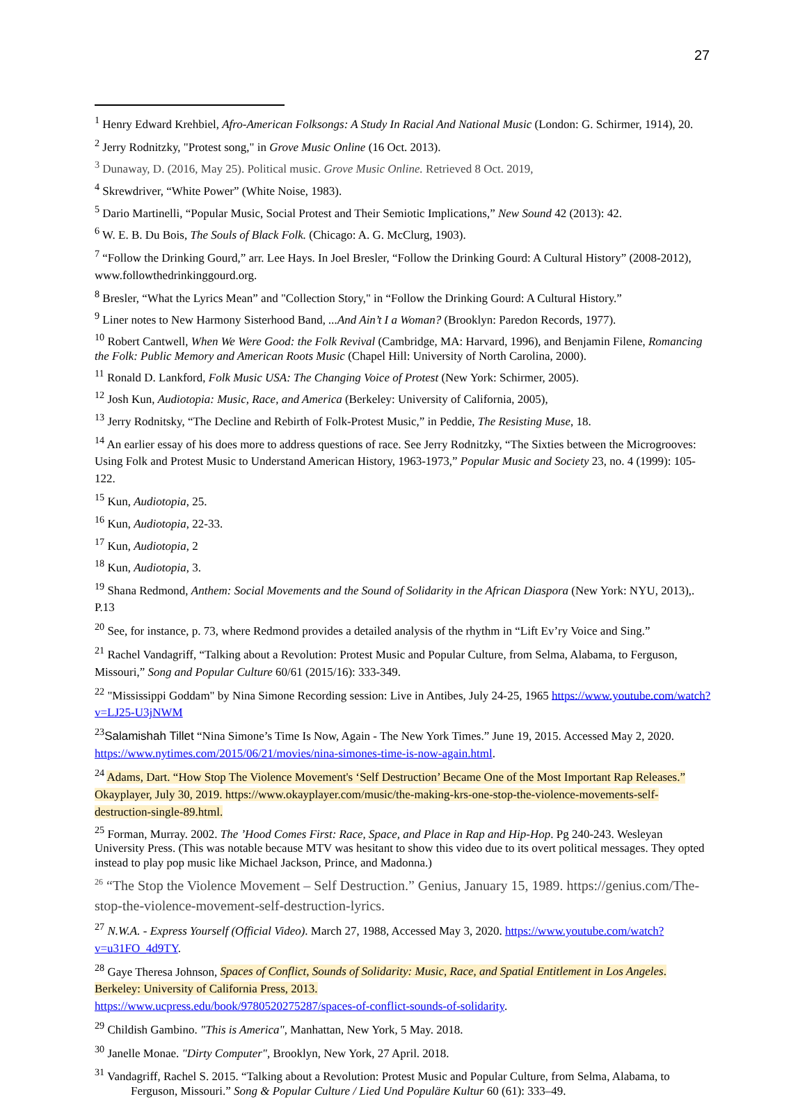27
<sup>1</sup> Henry Edward Krehbiel, Afro-American Folksongs: A Study In Racial And National Music (London: G. Schirmer, 1914), 20.
<sup>2</sup> Jerry Rodnitzky, "Protest song," in Grove Music Online (16 Oct. 2013).
<sup>3</sup> Dunaway, D. (2016, May 25). Political music. Grove Music Online. Retrieved 8 Oct. 2019,
<sup>4</sup> Skrewdriver, “White Power” (White Noise, 1983).
<sup>5</sup> Dario Martinelli, “Popular Music, Social Protest and Their Semiotic Implications,” New Sound 42 (2013): 42.
<sup>6</sup> W. E. B. Du Bois, The Souls of Black Folk. (Chicago: A. G. McClurg, 1903).
<sup>7</sup> “Follow the Drinking Gourd,” arr. Lee Hays. In Joel Bresler, “Follow the Drinking Gourd: A Cultural History” (2008-2012), www.followthedrinkinggourd.org.
<sup>8</sup> Bresler, “What the Lyrics Mean” and "Collection Story," in “Follow the Drinking Gourd: A Cultural History.”
<sup>9</sup> Liner notes to New Harmony Sisterhood Band, ...And Ain’t I a Woman? (Brooklyn: Paredon Records, 1977).
<sup>10</sup> Robert Cantwell, When We Were Good: the Folk Revival (Cambridge, MA: Harvard, 1996), and Benjamin Filene, Romancing the Folk: Public Memory and American Roots Music (Chapel Hill: University of North Carolina, 2000).
<sup>11</sup> Ronald D. Lankford, Folk Music USA: The Changing Voice of Protest (New York: Schirmer, 2005).
<sup>12</sup> Josh Kun, Audiotopia: Music, Race, and America (Berkeley: University of California, 2005),
<sup>13</sup> Jerry Rodnitsky, “The Decline and Rebirth of Folk-Protest Music,” in Peddie, The Resisting Muse, 18.
<sup>14</sup> An earlier essay of his does more to address questions of race. See Jerry Rodnitzky, “The Sixties between the Microgrooves: Using Folk and Protest Music to Understand American History, 1963-1973,” Popular Music and Society 23, no. 4 (1999): 105-122.
<sup>15</sup> Kun, Audiotopia, 25.
<sup>16</sup> Kun, Audiotopia, 22-33.
<sup>17</sup> Kun, Audiotopia, 2
<sup>18</sup> Kun, Audiotopia, 3.
<sup>19</sup> Shana Redmond, Anthem: Social Movements and the Sound of Solidarity in the African Diaspora (New York: NYU, 2013),. P.13
<sup>20</sup> See, for instance, p. 73, where Redmond provides a detailed analysis of the rhythm in “Lift Ev’ry Voice and Sing.”
<sup>21</sup> Rachel Vandagriff, “Talking about a Revolution: Protest Music and Popular Culture, from Selma, Alabama, to Ferguson, Missouri,” Song and Popular Culture 60/61 (2015/16): 333-349.
<sup>22</sup> "Mississippi Goddam" by Nina Simone Recording session: Live in Antibes, July 24-25, 1965 https://www.youtube.com/watch?v=LJ25-U3jNWM
<sup>23</sup> Salamishah Tillet “Nina Simone’s Time Is Now, Again - The New York Times.” June 19, 2015. Accessed May 2, 2020. https://www.nytimes.com/2015/06/21/movies/nina-simones-time-is-now-again.html.
<sup>24</sup> Adams, Dart. “How Stop The Violence Movement's ‘Self Destruction’ Became One of the Most Important Rap Releases.” Okayplayer, July 30, 2019. https://www.okayplayer.com/music/the-making-krs-one-stop-the-violence-movements-self-destruction-single-89.html.
<sup>25</sup> Forman, Murray. 2002. The ’Hood Comes First: Race, Space, and Place in Rap and Hip-Hop. Pg 240-243. Wesleyan University Press. (This was notable because MTV was hesitant to show this video due to its overt political messages. They opted instead to play pop music like Michael Jackson, Prince, and Madonna.)
<sup>26</sup> “The Stop the Violence Movement – Self Destruction.” Genius, January 15, 1989. https://genius.com/The-stop-the-violence-movement-self-destruction-lyrics.
<sup>27</sup> N.W.A. - Express Yourself (Official Video). March 27, 1988, Accessed May 3, 2020. https://www.youtube.com/watch?v=u31FO_4d9TY.
<sup>28</sup> Gaye Theresa Johnson, Spaces of Conflict, Sounds of Solidarity: Music, Race, and Spatial Entitlement in Los Angeles. Berkeley: University of California Press, 2013.
https://www.ucpress.edu/book/9780520275287/spaces-of-conflict-sounds-of-solidarity.
<sup>29</sup> Childish Gambino. "This is America", Manhattan, New York, 5 May. 2018.
<sup>30</sup> Janelle Monae. "Dirty Computer", Brooklyn, New York, 27 April. 2018.
<sup>31</sup> Vandagriff, Rachel S. 2015. “Talking about a Revolution: Protest Music and Popular Culture, from Selma, Alabama, to Ferguson, Missouri.” Song & Popular Culture / Lied Und Populäre Kultur 60 (61): 333–49.